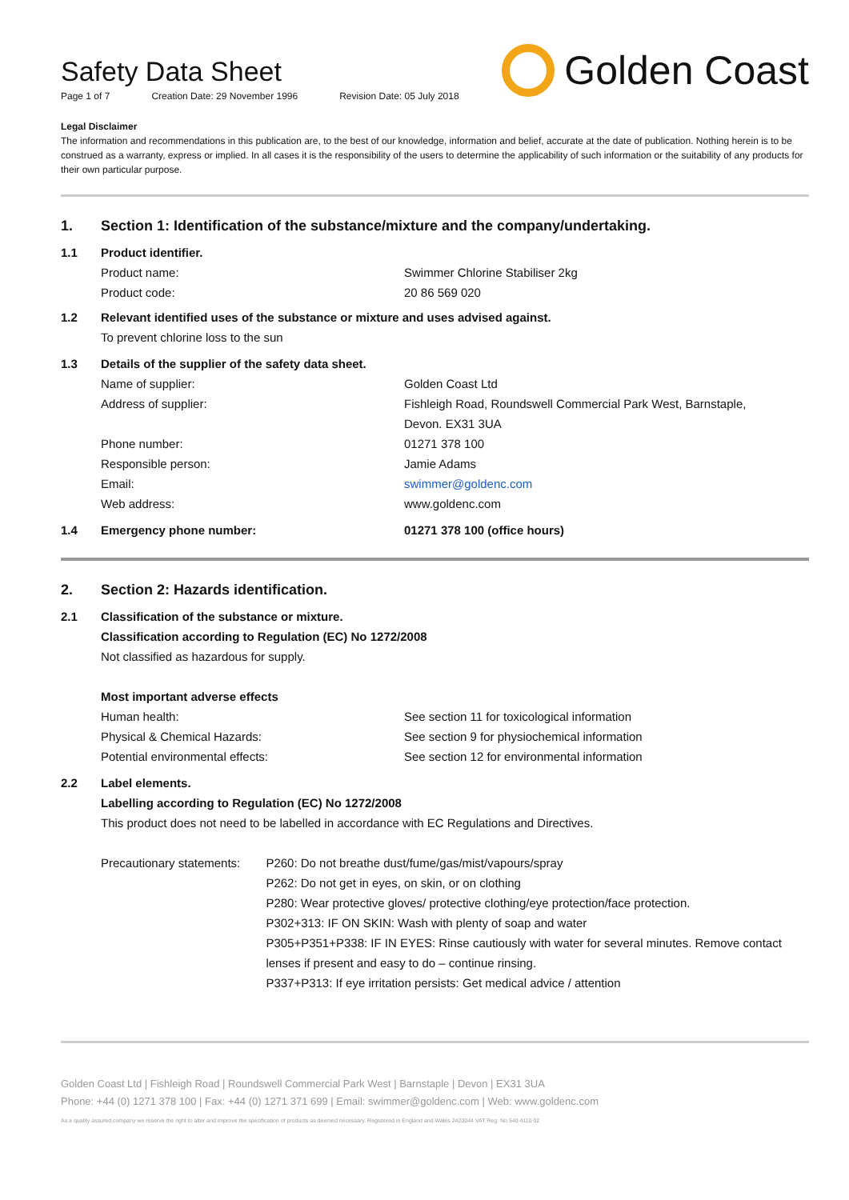Safety Data Sheet
Page 1 of 7 Creation Date: 29 November 1996 Revision Date: 05 July 2018
Golden Coast
Legal Disclaimer
The information and recommendations in this publication are, to the best of our knowledge, information and belief, accurate at the date of publication. Nothing herein is to be construed as a warranty, express or implied. In all cases it is the responsibility of the users to determine the applicability of such information or the suitability of any products for their own particular purpose.
1. Section 1: Identification of the substance/mixture and the company/undertaking.
1.1 Product identifier.
Product name: Swimmer Chlorine Stabiliser 2kg
Product code: 20 86 569 020
1.2 Relevant identified uses of the substance or mixture and uses advised against.
To prevent chlorine loss to the sun
1.3 Details of the supplier of the safety data sheet.
Name of supplier: Golden Coast Ltd
Address of supplier: Fishleigh Road, Roundswell Commercial Park West, Barnstaple,
Devon. EX31 3UA
Phone number: 01271 378 100
Responsible person: Jamie Adams
Email: swimmer@goldenc.com
Web address: www.goldenc.com
1.4 Emergency phone number: 01271 378 100 (office hours)
2. Section 2: Hazards identification.
2.1 Classification of the substance or mixture.
Classification according to Regulation (EC) No 1272/2008
Not classified as hazardous for supply.
Most important adverse effects
Human health: See section 11 for toxicological information
Physical & Chemical Hazards: See section 9 for physiochemical information
Potential environmental effects: See section 12 for environmental information
2.2 Label elements.
Labelling according to Regulation (EC) No 1272/2008
This product does not need to be labelled in accordance with EC Regulations and Directives.
Precautionary statements: P260: Do not breathe dust/fume/gas/mist/vapours/spray
P262: Do not get in eyes, on skin, or on clothing
P280: Wear protective gloves/ protective clothing/eye protection/face protection.
P302+313: IF ON SKIN: Wash with plenty of soap and water
P305+P351+P338: IF IN EYES: Rinse cautiously with water for several minutes. Remove contact lenses if present and easy to do – continue rinsing.
P337+P313: If eye irritation persists: Get medical advice / attention
Golden Coast Ltd | Fishleigh Road | Roundswell Commercial Park West | Barnstaple | Devon | EX31 3UA
Phone: +44 (0) 1271 378 100 | Fax: +44 (0) 1271 371 699 | Email: swimmer@goldenc.com | Web: www.goldenc.com
As a quality assured company we reserve the right to alter and improve the specification of products as deemed necessary. Registered in England and Wales 2420044 VAT Reg. No 540 4110 02